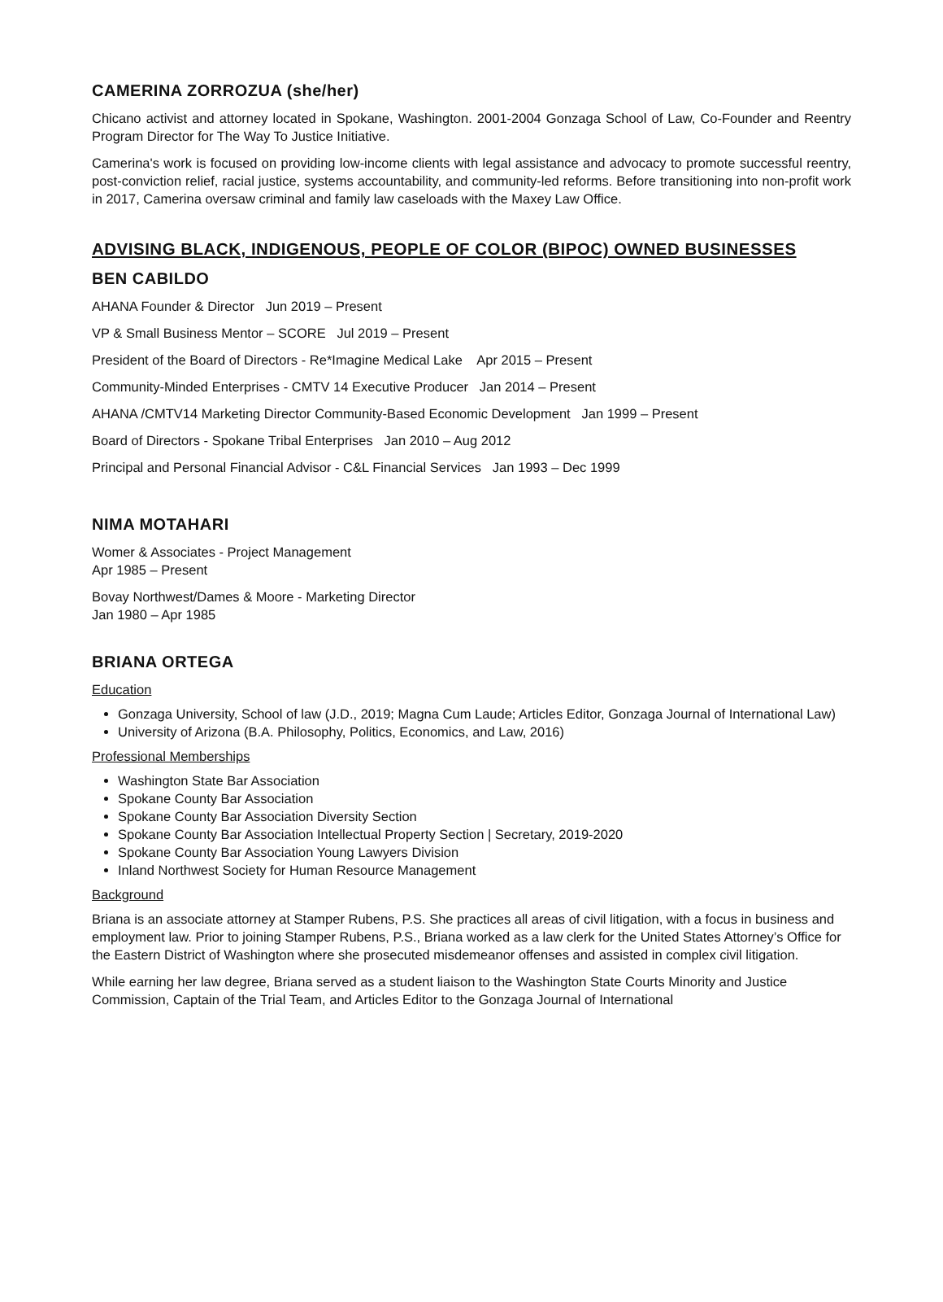CAMERINA ZORROZUA (she/her)
Chicano activist and attorney located in Spokane, Washington. 2001-2004 Gonzaga School of Law, Co-Founder and Reentry Program Director for The Way To Justice Initiative.
Camerina's work is focused on providing low-income clients with legal assistance and advocacy to promote successful reentry, post-conviction relief, racial justice, systems accountability, and community-led reforms. Before transitioning into non-profit work in 2017, Camerina oversaw criminal and family law caseloads with the Maxey Law Office.
ADVISING BLACK, INDIGENOUS, PEOPLE OF COLOR (BIPOC) OWNED BUSINESSES
BEN CABILDO
AHANA Founder & Director Jun 2019 – Present
VP & Small Business Mentor – SCORE Jul 2019 – Present
President of the Board of Directors - Re*Imagine Medical Lake Apr 2015 – Present
Community-Minded Enterprises - CMTV 14 Executive Producer Jan 2014 – Present
AHANA /CMTV14 Marketing Director Community-Based Economic Development Jan 1999 – Present
Board of Directors - Spokane Tribal Enterprises Jan 2010 – Aug 2012
Principal and Personal Financial Advisor - C&L Financial Services Jan 1993 – Dec 1999
NIMA MOTAHARI
Womer & Associates - Project Management
Apr 1985 – Present
Bovay Northwest/Dames & Moore - Marketing Director
Jan 1980 – Apr 1985
BRIANA ORTEGA
Education
Gonzaga University, School of law (J.D., 2019; Magna Cum Laude; Articles Editor, Gonzaga Journal of International Law)
University of Arizona (B.A. Philosophy, Politics, Economics, and Law, 2016)
Professional Memberships
Washington State Bar Association
Spokane County Bar Association
Spokane County Bar Association Diversity Section
Spokane County Bar Association Intellectual Property Section | Secretary, 2019-2020
Spokane County Bar Association Young Lawyers Division
Inland Northwest Society for Human Resource Management
Background
Briana is an associate attorney at Stamper Rubens, P.S. She practices all areas of civil litigation, with a focus in business and employment law. Prior to joining Stamper Rubens, P.S., Briana worked as a law clerk for the United States Attorney’s Office for the Eastern District of Washington where she prosecuted misdemeanor offenses and assisted in complex civil litigation.
While earning her law degree, Briana served as a student liaison to the Washington State Courts Minority and Justice Commission, Captain of the Trial Team, and Articles Editor to the Gonzaga Journal of International